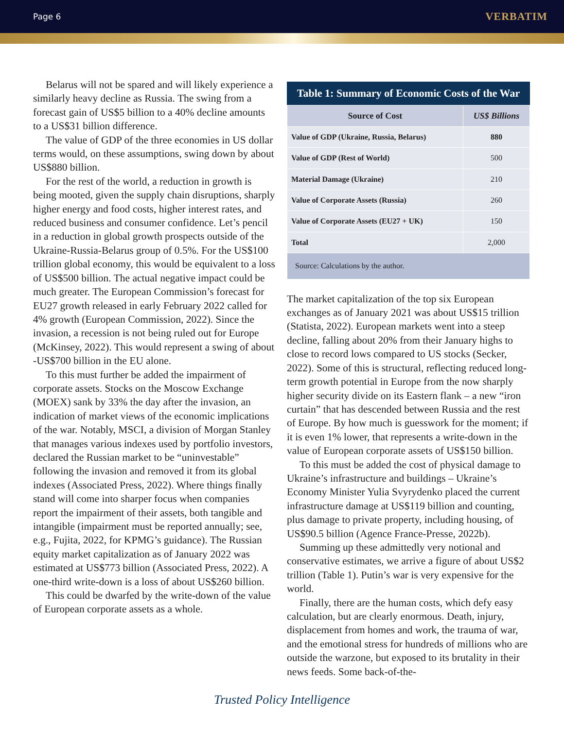Page 6 VERBATIM
Belarus will not be spared and will likely experience a similarly heavy decline as Russia. The swing from a forecast gain of US$5 billion to a 40% decline amounts to a US$31 billion difference.
The value of GDP of the three economies in US dollar terms would, on these assumptions, swing down by about US$880 billion.
For the rest of the world, a reduction in growth is being mooted, given the supply chain disruptions, sharply higher energy and food costs, higher interest rates, and reduced business and consumer confidence. Let’s pencil in a reduction in global growth prospects outside of the Ukraine-Russia-Belarus group of 0.5%. For the US$100 trillion global economy, this would be equivalent to a loss of US$500 billion. The actual negative impact could be much greater. The European Commission’s forecast for EU27 growth released in early February 2022 called for 4% growth (European Commission, 2022). Since the invasion, a recession is not being ruled out for Europe (McKinsey, 2022). This would represent a swing of about -US$700 billion in the EU alone.
To this must further be added the impairment of corporate assets. Stocks on the Moscow Exchange (MOEX) sank by 33% the day after the invasion, an indication of market views of the economic implications of the war. Notably, MSCI, a division of Morgan Stanley that manages various indexes used by portfolio investors, declared the Russian market to be “uninvestable” following the invasion and removed it from its global indexes (Associated Press, 2022). Where things finally stand will come into sharper focus when companies report the impairment of their assets, both tangible and intangible (impairment must be reported annually; see, e.g., Fujita, 2022, for KPMG’s guidance). The Russian equity market capitalization as of January 2022 was estimated at US$773 billion (Associated Press, 2022). A one-third write-down is a loss of about US$260 billion.
This could be dwarfed by the write-down of the value of European corporate assets as a whole.
Table 1: Summary of Economic Costs of the War
| Source of Cost | US$ Billions |
| --- | --- |
| Value of GDP (Ukraine, Russia, Belarus) | 880 |
| Value of GDP (Rest of World) | 500 |
| Material Damage (Ukraine) | 210 |
| Value of Corporate Assets (Russia) | 260 |
| Value of Corporate Assets (EU27 + UK) | 150 |
| Total | 2,000 |
| Source: Calculations by the author. | |
The market capitalization of the top six European exchanges as of January 2021 was about US$15 trillion (Statista, 2022). European markets went into a steep decline, falling about 20% from their January highs to close to record lows compared to US stocks (Secker, 2022). Some of this is structural, reflecting reduced long-term growth potential in Europe from the now sharply higher security divide on its Eastern flank – a new “iron curtain” that has descended between Russia and the rest of Europe. By how much is guesswork for the moment; if it is even 1% lower, that represents a write-down in the value of European corporate assets of US$150 billion.
To this must be added the cost of physical damage to Ukraine’s infrastructure and buildings – Ukraine’s Economy Minister Yulia Svyrydenko placed the current infrastructure damage at US$119 billion and counting, plus damage to private property, including housing, of US$90.5 billion (Agence France-Presse, 2022b).
Summing up these admittedly very notional and conservative estimates, we arrive a figure of about US$2 trillion (Table 1). Putin’s war is very expensive for the world.
Finally, there are the human costs, which defy easy calculation, but are clearly enormous. Death, injury, displacement from homes and work, the trauma of war, and the emotional stress for hundreds of millions who are outside the warzone, but exposed to its brutality in their news feeds. Some back-of-the-
Trusted Policy Intelligence